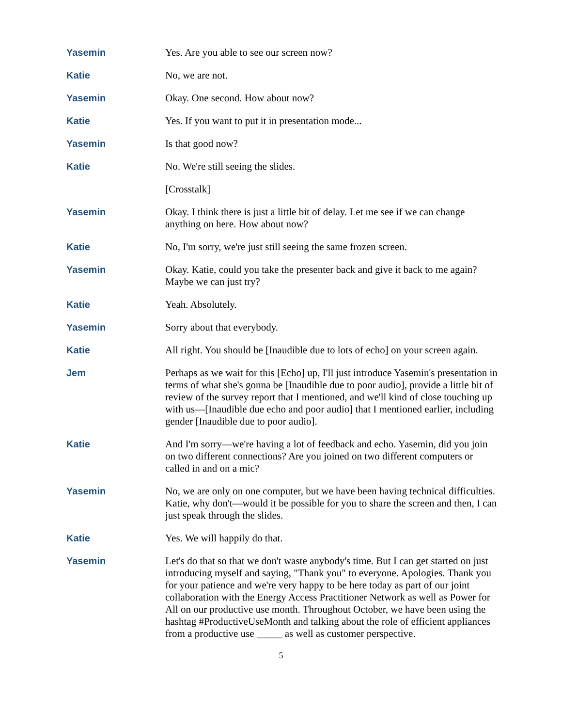Yasemin Yes. Are you able to see our screen now?
Katie No, we are not.
Yasemin Okay. One second. How about now?
Katie Yes. If you want to put it in presentation mode...
Yasemin Is that good now?
Katie No. We're still seeing the slides.
[Crosstalk]
Yasemin Okay. I think there is just a little bit of delay. Let me see if we can change anything on here. How about now?
Katie No, I'm sorry, we're just still seeing the same frozen screen.
Yasemin Okay. Katie, could you take the presenter back and give it back to me again? Maybe we can just try?
Katie Yeah. Absolutely.
Yasemin Sorry about that everybody.
Katie All right. You should be [Inaudible due to lots of echo] on your screen again.
Jem Perhaps as we wait for this [Echo] up, I'll just introduce Yasemin's presentation in terms of what she's gonna be [Inaudible due to poor audio], provide a little bit of review of the survey report that I mentioned, and we'll kind of close touching up with us—[Inaudible due echo and poor audio] that I mentioned earlier, including gender [Inaudible due to poor audio].
Katie And I'm sorry—we're having a lot of feedback and echo. Yasemin, did you join on two different connections? Are you joined on two different computers or called in and on a mic?
Yasemin No, we are only on one computer, but we have been having technical difficulties. Katie, why don't—would it be possible for you to share the screen and then, I can just speak through the slides.
Katie Yes. We will happily do that.
Yasemin Let's do that so that we don't waste anybody's time. But I can get started on just introducing myself and saying, "Thank you" to everyone. Apologies. Thank you for your patience and we're very happy to be here today as part of our joint collaboration with the Energy Access Practitioner Network as well as Power for All on our productive use month. Throughout October, we have been using the hashtag #ProductiveUseMonth and talking about the role of efficient appliances from a productive use _____ as well as customer perspective.
5